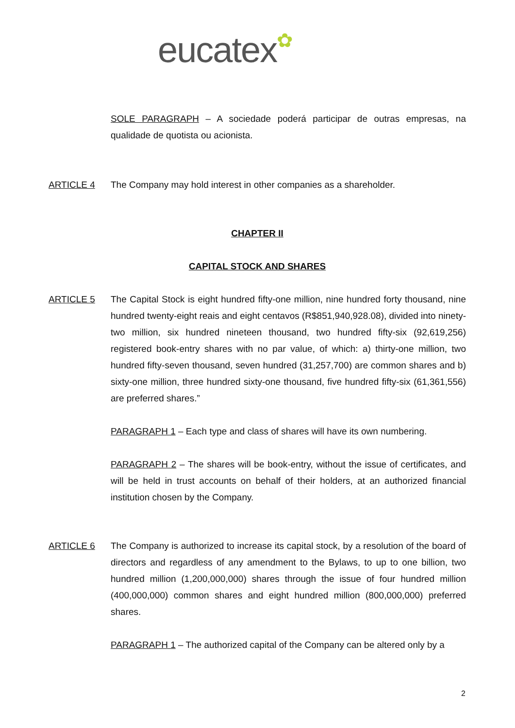eucatex✿
SOLE PARAGRAPH – A sociedade poderá participar de outras empresas, na qualidade de quotista ou acionista.
ARTICLE 4 The Company may hold interest in other companies as a shareholder.
CHAPTER II
CAPITAL STOCK AND SHARES
ARTICLE 5 The Capital Stock is eight hundred fifty-one million, nine hundred forty thousand, nine hundred twenty-eight reais and eight centavos (R$851,940,928.08), divided into ninety-two million, six hundred nineteen thousand, two hundred fifty-six (92,619,256) registered book-entry shares with no par value, of which: a) thirty-one million, two hundred fifty-seven thousand, seven hundred (31,257,700) are common shares and b) sixty-one million, three hundred sixty-one thousand, five hundred fifty-six (61,361,556) are preferred shares.”
PARAGRAPH 1 – Each type and class of shares will have its own numbering.
PARAGRAPH 2 – The shares will be book-entry, without the issue of certificates, and will be held in trust accounts on behalf of their holders, at an authorized financial institution chosen by the Company.
ARTICLE 6 The Company is authorized to increase its capital stock, by a resolution of the board of directors and regardless of any amendment to the Bylaws, to up to one billion, two hundred million (1,200,000,000) shares through the issue of four hundred million (400,000,000) common shares and eight hundred million (800,000,000) preferred shares.
PARAGRAPH 1 – The authorized capital of the Company can be altered only by a
2